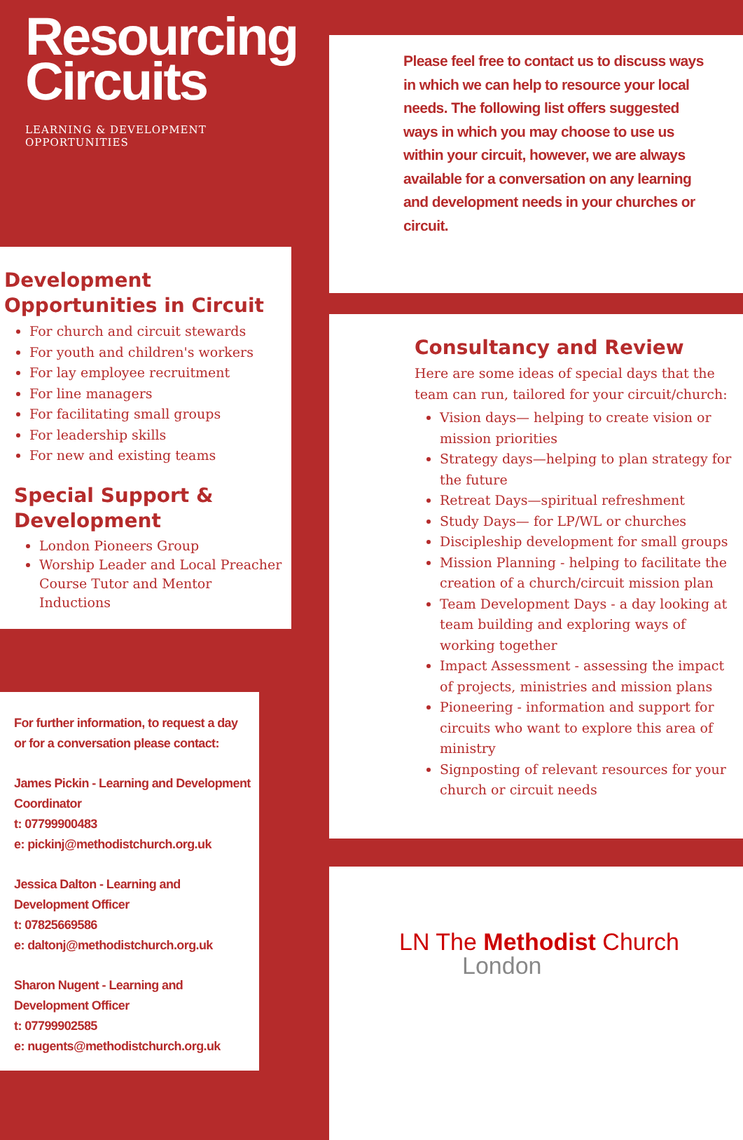Resourcing
Circuits
LEARNING & DEVELOPMENT OPPORTUNITIES
Development Opportunities in Circuit
For church and circuit stewards
For youth and children's workers
For lay employee recruitment
For line managers
For facilitating small groups
For leadership skills
For new and existing teams
Special Support &
Development
London Pioneers Group
Worship Leader and Local Preacher Course Tutor and Mentor Inductions
For further information, to request a day or for a conversation please contact:
James Pickin - Learning and Development Coordinator
t: 07799900483
e: pickinj@methodistchurch.org.uk
Jessica Dalton - Learning and Development Officer
t: 07825669586
e: daltonj@methodistchurch.org.uk
Sharon Nugent - Learning and Development Officer
t: 07799902585
e: nugents@methodistchurch.org.uk
Please feel free to contact us to discuss ways in which we can help to resource your local needs. The following list offers suggested ways in which you may choose to use us within your circuit, however, we are always available for a conversation on any learning and development needs in your churches or circuit.
Consultancy and Review
Here are some ideas of special days that the team can run, tailored for your circuit/church:
Vision days— helping to create vision or mission priorities
Strategy days—helping to plan strategy for the future
Retreat Days—spiritual refreshment
Study Days— for LP/WL or churches
Discipleship development for small groups
Mission Planning - helping to facilitate the creation of a church/circuit mission plan
Team Development Days - a day looking at team building and exploring ways of working together
Impact Assessment - assessing the impact of projects, ministries and mission plans
Pioneering - information and support for circuits who want to explore this area of ministry
Signposting of relevant resources for your church or circuit needs
LN The Methodist Church
London